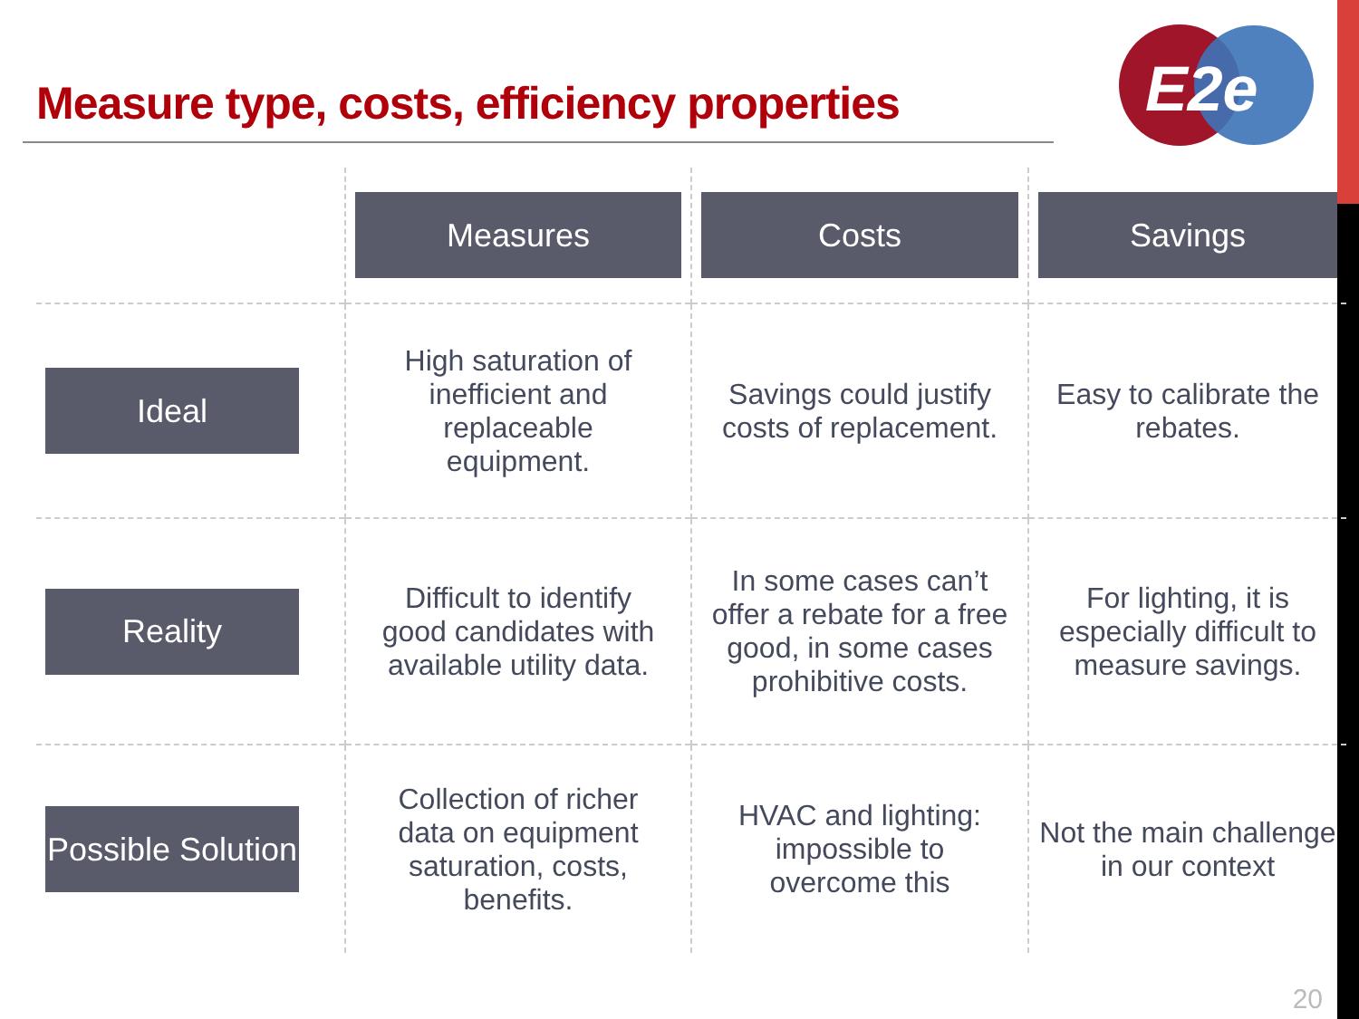Measure type, costs, efficiency properties
E2e
| | Measures | Costs | Savings |
| --- | --- | --- | --- |
| Ideal | High saturation of inefficient and replaceable equipment. | Savings could justify costs of replacement. | Easy to calibrate the rebates. |
| Reality | Difficult to identify good candidates with available utility data. | In some cases can’t offer a rebate for a free good, in some cases prohibitive costs. | For lighting, it is especially difficult to measure savings. |
| Possible Solution | Collection of richer data on equipment saturation, costs, benefits. | HVAC and lighting: impossible to overcome this | Not the main challenge in our context |
20